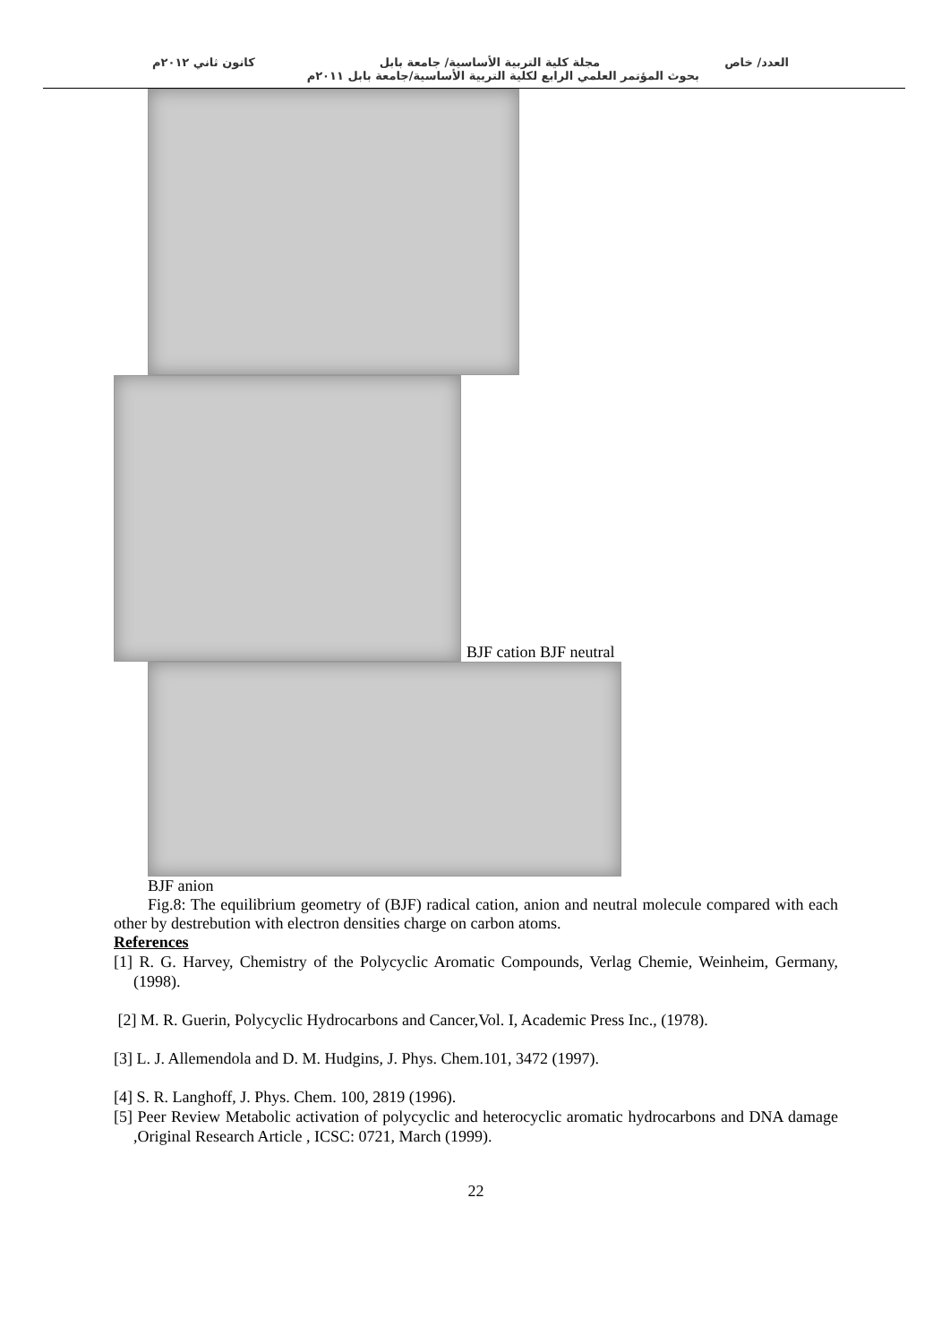العدد/ خاص مجلة كلية التربية الأساسية/ جامعة بابل كانون ثاني ٢٠١٢م
بحوث المؤتمر العلمي الرابع لكلية التربية الأساسية/جامعة بابل ٢٠١١م
BJF cation BJF neutral
BJF anion
Fig.8: The equilibrium geometry of (BJF) radical cation, anion and neutral molecule compared with each other by destrebution with electron densities charge on carbon atoms.
References
[1] R. G. Harvey, Chemistry of the Polycyclic Aromatic Compounds, Verlag Chemie, Weinheim, Germany, (1998).
[2] M. R. Guerin, Polycyclic Hydrocarbons and Cancer,Vol. I, Academic Press Inc., (1978).
[3] L. J. Allemendola and D. M. Hudgins, J. Phys. Chem.101, 3472 (1997).
[4] S. R. Langhoff, J. Phys. Chem. 100, 2819 (1996).
[5] Peer Review Metabolic activation of polycyclic and heterocyclic aromatic hydrocarbons and DNA damage ,Original Research Article , ICSC: 0721, March (1999).
22